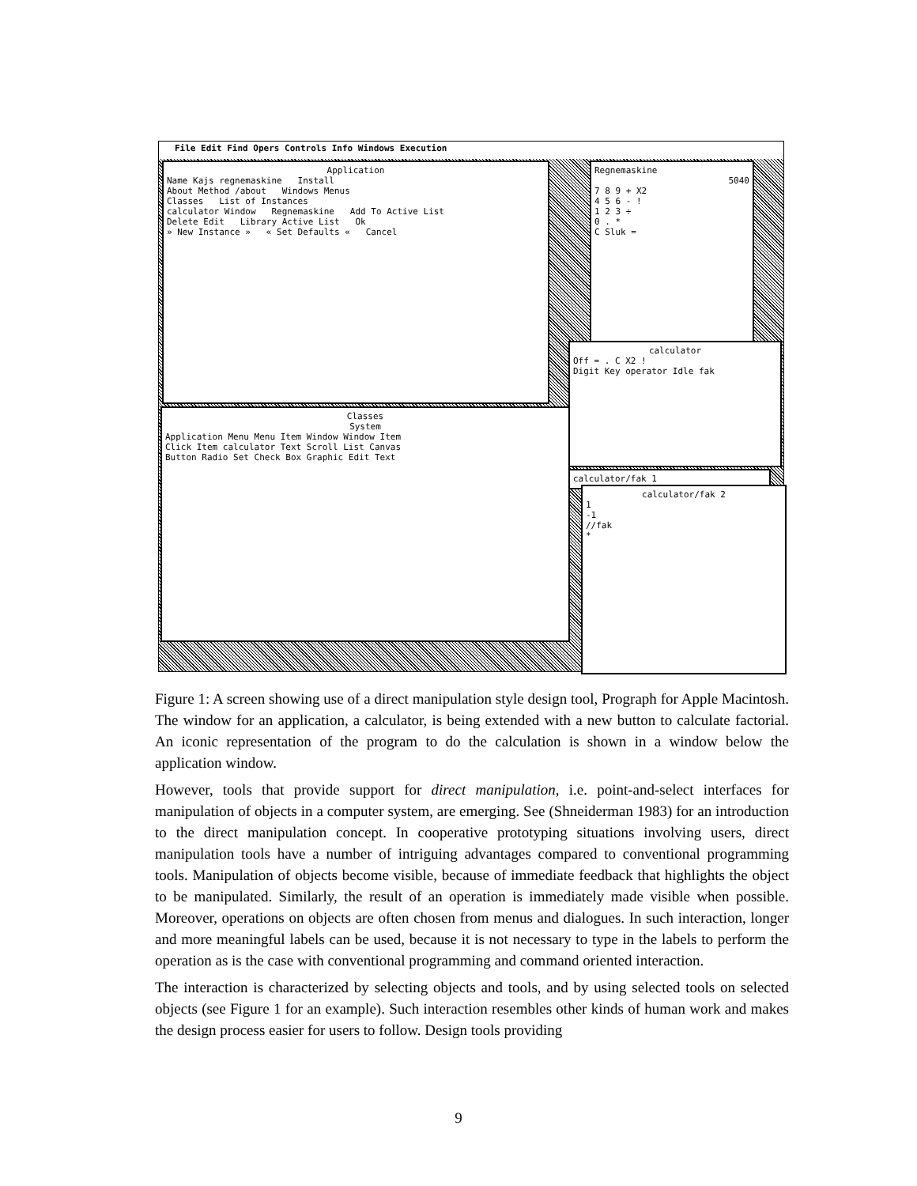File Edit Find Opers Controls Info Windows Execution
Application
Name Kajs regnemaskine Install
About Method /about Windows Menus
Classes List of Instances
calculator Window Regnemaskine Add To Active List
Delete Edit Library Active List Ok
» New Instance » « Set Defaults « Cancel
Regnemaskine
5040
7 8 9 + X2
4 5 6 - !
1 2 3 ÷
0 . *
C Sluk =
calculator
Off = . C X2 !
Digit Key operator Idle fak
Classes
System
Application Menu Menu Item Window Window Item
Click Item calculator Text Scroll List Canvas
Button Radio Set Check Box Graphic Edit Text
calculator/fak 1
calculator/fak 2
1
-1
//fak
*
Figure 1: A screen showing use of a direct manipulation style design tool, Prograph for Apple Macintosh. The window for an application, a calculator, is being extended with a new button to calculate factorial. An iconic representation of the program to do the calculation is shown in a window below the application window.
However, tools that provide support for direct manipulation, i.e. point-and-select interfaces for manipulation of objects in a computer system, are emerging. See (Shneiderman 1983) for an introduction to the direct manipulation concept. In cooperative prototyping situations involving users, direct manipulation tools have a number of intriguing advantages compared to conventional programming tools. Manipulation of objects become visible, because of immediate feedback that highlights the object to be manipulated. Similarly, the result of an operation is immediately made visible when possible. Moreover, operations on objects are often chosen from menus and dialogues. In such interaction, longer and more meaningful labels can be used, because it is not necessary to type in the labels to perform the operation as is the case with conventional programming and command oriented interaction.
The interaction is characterized by selecting objects and tools, and by using selected tools on selected objects (see Figure 1 for an example). Such interaction resembles other kinds of human work and makes the design process easier for users to follow. Design tools providing
9